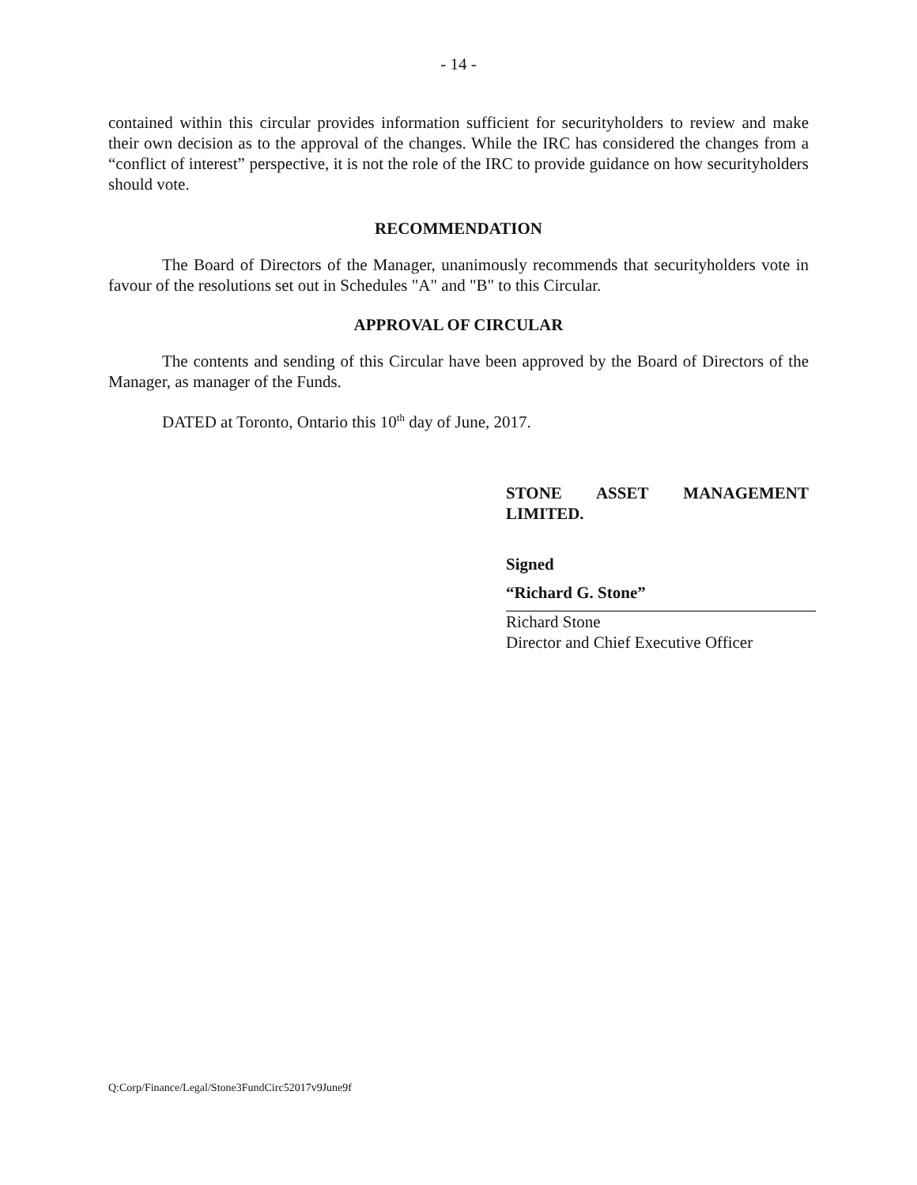- 14 -
contained within this circular provides information sufficient for securityholders to review and make their own decision as to the approval of the changes. While the IRC has considered the changes from a “conflict of interest” perspective, it is not the role of the IRC to provide guidance on how securityholders should vote.
RECOMMENDATION
The Board of Directors of the Manager, unanimously recommends that securityholders vote in favour of the resolutions set out in Schedules "A" and "B" to this Circular.
APPROVAL OF CIRCULAR
The contents and sending of this Circular have been approved by the Board of Directors of the Manager, as manager of the Funds.
DATED at Toronto, Ontario this 10<sup>th</sup> day of June, 2017.
STONE ASSET MANAGEMENT
LIMITED.
Signed
“Richard G. Stone”
Richard Stone
Director and Chief Executive Officer
Q:Corp/Finance/Legal/Stone3FundCirc52017v9June9f